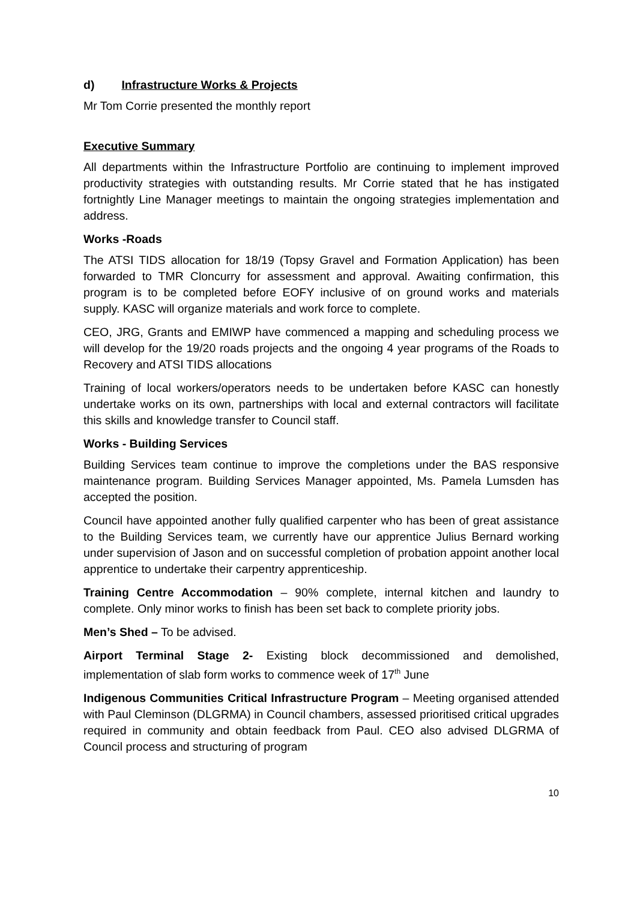d) Infrastructure Works & Projects
Mr Tom Corrie presented the monthly report
Executive Summary
All departments within the Infrastructure Portfolio are continuing to implement improved productivity strategies with outstanding results. Mr Corrie stated that he has instigated fortnightly Line Manager meetings to maintain the ongoing strategies implementation and address.
Works -Roads
The ATSI TIDS allocation for 18/19 (Topsy Gravel and Formation Application) has been forwarded to TMR Cloncurry for assessment and approval. Awaiting confirmation, this program is to be completed before EOFY inclusive of on ground works and materials supply. KASC will organize materials and work force to complete.
CEO, JRG, Grants and EMIWP have commenced a mapping and scheduling process we will develop for the 19/20 roads projects and the ongoing 4 year programs of the Roads to Recovery and ATSI TIDS allocations
Training of local workers/operators needs to be undertaken before KASC can honestly undertake works on its own, partnerships with local and external contractors will facilitate this skills and knowledge transfer to Council staff.
Works - Building Services
Building Services team continue to improve the completions under the BAS responsive maintenance program. Building Services Manager appointed, Ms. Pamela Lumsden has accepted the position.
Council have appointed another fully qualified carpenter who has been of great assistance to the Building Services team, we currently have our apprentice Julius Bernard working under supervision of Jason and on successful completion of probation appoint another local apprentice to undertake their carpentry apprenticeship.
Training Centre Accommodation – 90% complete, internal kitchen and laundry to complete. Only minor works to finish has been set back to complete priority jobs.
Men’s Shed – To be advised.
Airport Terminal Stage 2- Existing block decommissioned and demolished, implementation of slab form works to commence week of 17<sup>th</sup> June
Indigenous Communities Critical Infrastructure Program – Meeting organised attended with Paul Cleminson (DLGRMA) in Council chambers, assessed prioritised critical upgrades required in community and obtain feedback from Paul. CEO also advised DLGRMA of Council process and structuring of program
10